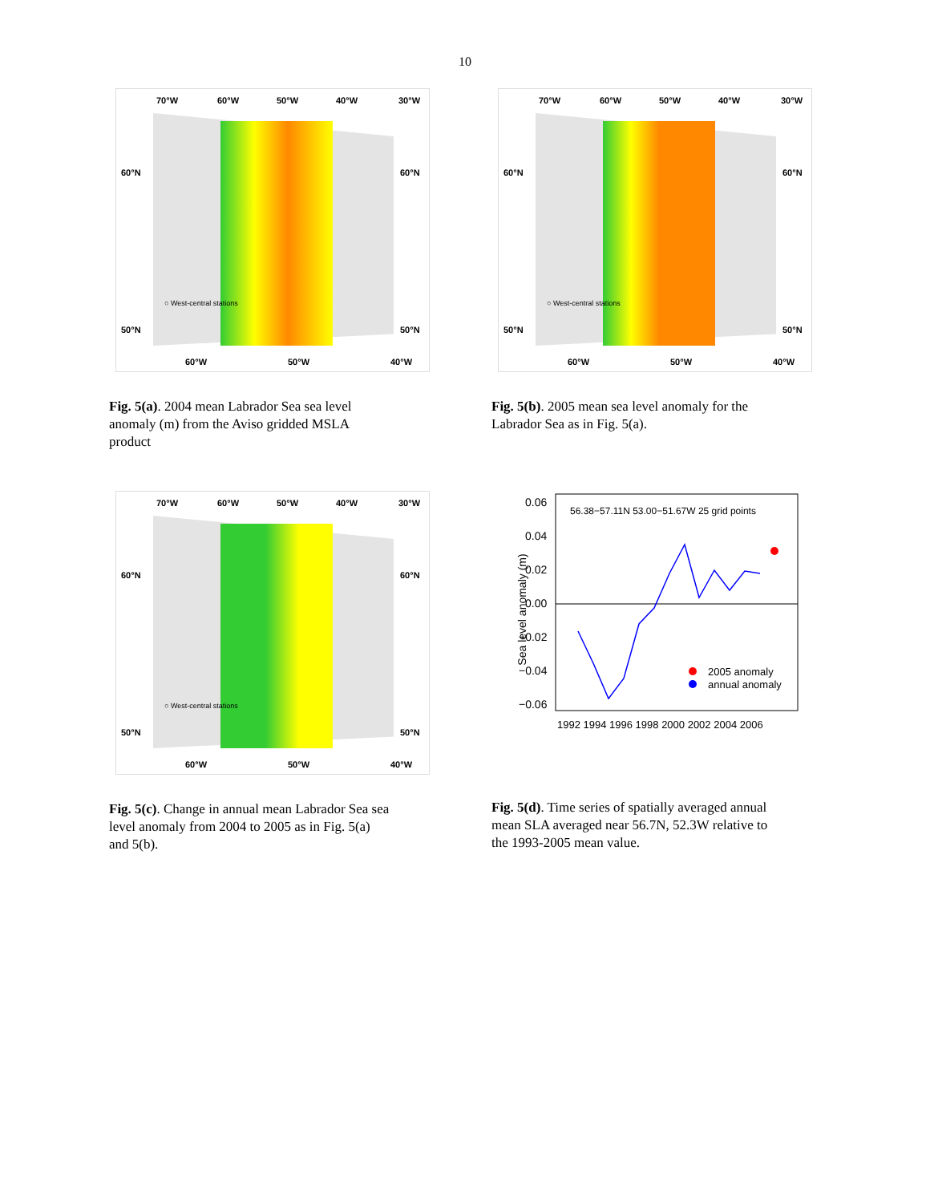10
70°W 60°W 50°W 40°W 30°W
60°N 60°N
50°N 50°N
60°W 50°W 40°W
○ West-central stations
Fig. 5(a). 2004 mean Labrador Sea sea level anomaly (m) from the Aviso gridded MSLA product
70°W 60°W 50°W 40°W 30°W
60°N 60°N
50°N 50°N
60°W 50°W 40°W
○ West-central stations
Fig. 5(b). 2005 mean sea level anomaly for the Labrador Sea as in Fig. 5(a).
70°W 60°W 50°W 40°W 30°W
60°N 60°N
50°N 50°N
60°W 50°W 40°W
○ West-central stations
Fig. 5(c). Change in annual mean Labrador Sea sea level anomaly from 2004 to 2005 as in Fig. 5(a) and 5(b).
0.06
0.04
0.02
0.00
−0.02
−0.04
−0.06
56.38−57.11N 53.00−51.67W 25 grid points
2005 anomaly
annual anomaly
1992 1994 1996 1998 2000 2002 2004 2006
Sea level anomaly (m)
Fig. 5(d). Time series of spatially averaged annual mean SLA averaged near 56.7N, 52.3W relative to the 1993-2005 mean value.